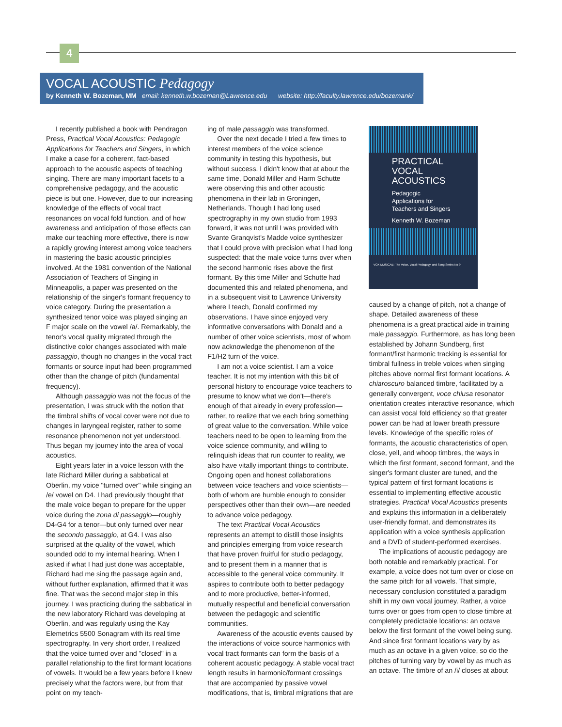4
VOCAL ACOUSTIC Pedagogy
by Kenneth W. Bozeman, MM email: kenneth.w.bozeman@Lawrence.edu website: http://faculty.lawrence.edu/bozemank/
I recently published a book with Pendragon Press, Practical Vocal Acoustics: Pedagogic Applications for Teachers and Singers, in which I make a case for a coherent, fact-based approach to the acoustic aspects of teaching singing. There are many important facets to a comprehensive pedagogy, and the acoustic piece is but one. However, due to our increasing knowledge of the effects of vocal tract resonances on vocal fold function, and of how awareness and anticipation of those effects can make our teaching more effective, there is now a rapidly growing interest among voice teachers in mastering the basic acoustic principles involved. At the 1981 convention of the National Association of Teachers of Singing in Minneapolis, a paper was presented on the relationship of the singer's formant frequency to voice category. During the presentation a synthesized tenor voice was played singing an F major scale on the vowel /a/. Remarkably, the tenor's vocal quality migrated through the distinctive color changes associated with male passaggio, though no changes in the vocal tract formants or source input had been programmed other than the change of pitch (fundamental frequency).
Although passaggio was not the focus of the presentation, I was struck with the notion that the timbral shifts of vocal cover were not due to changes in laryngeal register, rather to some resonance phenomenon not yet understood. Thus began my journey into the area of vocal acoustics.
Eight years later in a voice lesson with the late Richard Miller during a sabbatical at Oberlin, my voice "turned over" while singing an /e/ vowel on D4. I had previously thought that the male voice began to prepare for the upper voice during the zona di passaggio—roughly D4-G4 for a tenor—but only turned over near the secondo passaggio, at G4. I was also surprised at the quality of the vowel, which sounded odd to my internal hearing. When I asked if what I had just done was acceptable, Richard had me sing the passage again and, without further explanation, affirmed that it was fine. That was the second major step in this journey. I was practicing during the sabbatical in the new laboratory Richard was developing at Oberlin, and was regularly using the Kay Elemetrics 5500 Sonagram with its real time spectrography. In very short order, I realized that the voice turned over and "closed" in a parallel relationship to the first formant locations of vowels. It would be a few years before I knew precisely what the factors were, but from that point on my teach-
ing of male passaggio was transformed.
Over the next decade I tried a few times to interest members of the voice science community in testing this hypothesis, but without success. I didn't know that at about the same time, Donald Miller and Harm Schutte were observing this and other acoustic phenomena in their lab in Groningen, Netherlands. Though I had long used spectrography in my own studio from 1993 forward, it was not until I was provided with Svante Granqvist's Madde voice synthesizer that I could prove with precision what I had long suspected: that the male voice turns over when the second harmonic rises above the first formant. By this time Miller and Schutte had documented this and related phenomena, and in a subsequent visit to Lawrence University where I teach, Donald confirmed my observations. I have since enjoyed very informative conversations with Donald and a number of other voice scientists, most of whom now acknowledge the phenomenon of the F1/H2 turn of the voice.
I am not a voice scientist. I am a voice teacher. It is not my intention with this bit of personal history to encourage voice teachers to presume to know what we don't—there's enough of that already in every profession—rather, to realize that we each bring something of great value to the conversation. While voice teachers need to be open to learning from the voice science community, and willing to relinquish ideas that run counter to reality, we also have vitally important things to contribute. Ongoing open and honest collaborations between voice teachers and voice scientists—both of whom are humble enough to consider perspectives other than their own—are needed to advance voice pedagogy.
The text Practical Vocal Acoustics represents an attempt to distill those insights and principles emerging from voice research that have proven fruitful for studio pedagogy, and to present them in a manner that is accessible to the general voice community. It aspires to contribute both to better pedagogy and to more productive, better-informed, mutually respectful and beneficial conversation between the pedagogic and scientific communities.
Awareness of the acoustic events caused by the interactions of voice source harmonics with vocal tract formants can form the basis of a coherent acoustic pedagogy. A stable vocal tract length results in harmonic/formant crossings that are accompanied by passive vowel modifications, that is, timbral migrations that are
PRACTICAL
VOCAL
ACOUSTICS
Pedagogic Applications for Teachers and Singers
Kenneth W. Bozeman
VOX MUSICAE: The Voice, Vocal Pedagogy, and Song Series No 9
caused by a change of pitch, not a change of shape. Detailed awareness of these phenomena is a great practical aide in training male passaggio. Furthermore, as has long been established by Johann Sundberg, first formant/first harmonic tracking is essential for timbral fullness in treble voices when singing pitches above normal first formant locations. A chiaroscuro balanced timbre, facilitated by a generally convergent, voce chiusa resonator orientation creates interactive resonance, which can assist vocal fold efficiency so that greater power can be had at lower breath pressure levels. Knowledge of the specific roles of formants, the acoustic characteristics of open, close, yell, and whoop timbres, the ways in which the first formant, second formant, and the singer's formant cluster are tuned, and the typical pattern of first formant locations is essential to implementing effective acoustic strategies. Practical Vocal Acoustics presents and explains this information in a deliberately user-friendly format, and demonstrates its application with a voice synthesis application and a DVD of student-performed exercises.
The implications of acoustic pedagogy are both notable and remarkably practical. For example, a voice does not turn over or close on the same pitch for all vowels. That simple, necessary conclusion constituted a paradigm shift in my own vocal journey. Rather, a voice turns over or goes from open to close timbre at completely predictable locations: an octave below the first formant of the vowel being sung. And since first formant locations vary by as much as an octave in a given voice, so do the pitches of turning vary by vowel by as much as an octave. The timbre of an /i/ closes at about